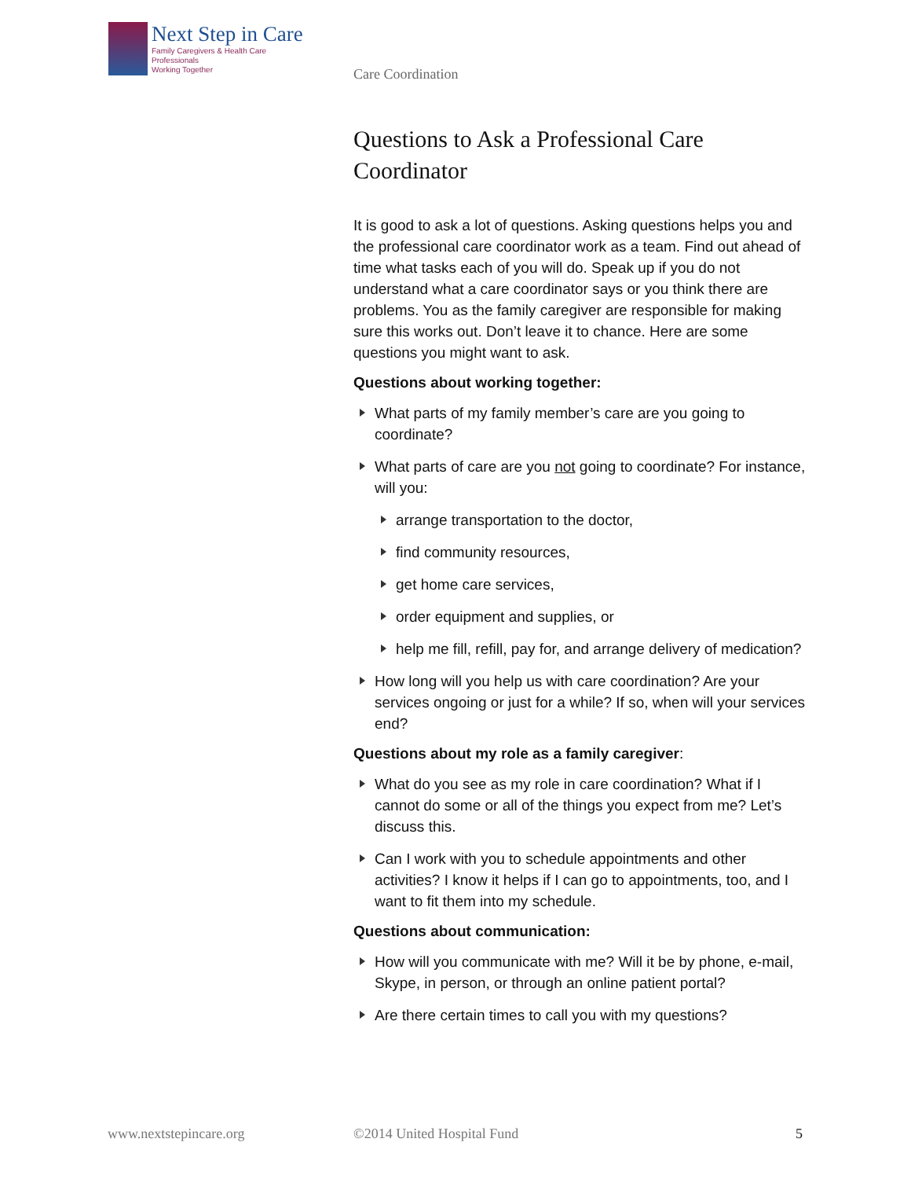Next Step in Care
Family Caregivers & Health Care Professionals
Working Together
Care Coordination
Questions to Ask a Professional Care Coordinator
It is good to ask a lot of questions. Asking questions helps you and the professional care coordinator work as a team. Find out ahead of time what tasks each of you will do. Speak up if you do not understand what a care coordinator says or you think there are problems. You as the family caregiver are responsible for making sure this works out. Don’t leave it to chance. Here are some questions you might want to ask.
Questions about working together:
What parts of my family member’s care are you going to coordinate?
What parts of care are you not going to coordinate? For instance, will you:
arrange transportation to the doctor,
find community resources,
get home care services,
order equipment and supplies, or
help me fill, refill, pay for, and arrange delivery of medication?
How long will you help us with care coordination? Are your services ongoing or just for a while? If so, when will your services end?
Questions about my role as a family caregiver:
What do you see as my role in care coordination? What if I cannot do some or all of the things you expect from me? Let’s discuss this.
Can I work with you to schedule appointments and other activities? I know it helps if I can go to appointments, too, and I want to fit them into my schedule.
Questions about communication:
How will you communicate with me? Will it be by phone, e-mail, Skype, in person, or through an online patient portal?
Are there certain times to call you with my questions?
www.nextstepincare.org ©2014 United Hospital Fund 5